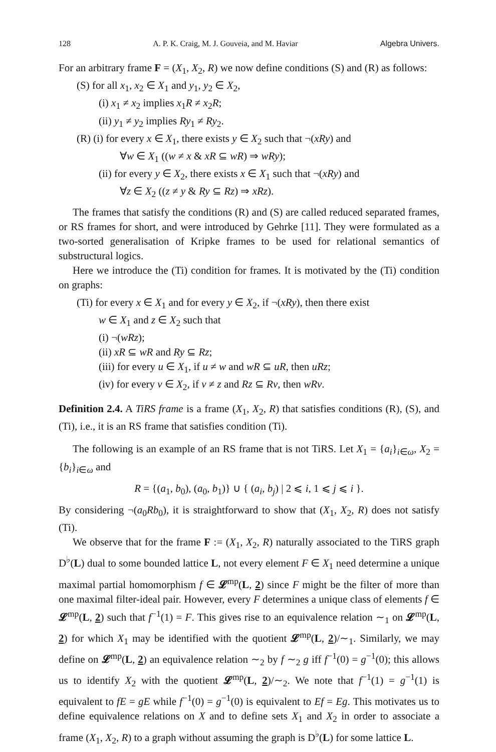128 A. P. K. Craig, M. J. Gouveia, and M. Haviar Algebra Univers.
For an arbitrary frame F = (X<sub>1</sub>, X<sub>2</sub>, R) we now define conditions (S) and (R) as follows:
(S) for all x<sub>1</sub>, x<sub>2</sub> ∈ X<sub>1</sub> and y<sub>1</sub>, y<sub>2</sub> ∈ X<sub>2</sub>,
(i) x<sub>1</sub> ≠ x<sub>2</sub> implies x<sub>1</sub>R ≠ x<sub>2</sub>R;
(ii) y<sub>1</sub> ≠ y<sub>2</sub> implies Ry<sub>1</sub> ≠ Ry<sub>2</sub>.
(R) (i) for every x ∈ X<sub>1</sub>, there exists y ∈ X<sub>2</sub> such that ¬(xRy) and
∀w ∈ X<sub>1</sub> ((w ≠ x & xR ⊆ wR) ⇒ wRy);
(ii) for every y ∈ X<sub>2</sub>, there exists x ∈ X<sub>1</sub> such that ¬(xRy) and
∀z ∈ X<sub>2</sub> ((z ≠ y & Ry ⊆ Rz) ⇒ xRz).
The frames that satisfy the conditions (R) and (S) are called reduced separated frames, or RS frames for short, and were introduced by Gehrke [11]. They were formulated as a two-sorted generalisation of Kripke frames to be used for relational semantics of substructural logics.
Here we introduce the (Ti) condition for frames. It is motivated by the (Ti) condition on graphs:
(Ti) for every x ∈ X<sub>1</sub> and for every y ∈ X<sub>2</sub>, if ¬(xRy), then there exist
w ∈ X<sub>1</sub> and z ∈ X<sub>2</sub> such that
(i) ¬(wRz);
(ii) xR ⊆ wR and Ry ⊆ Rz;
(iii) for every u ∈ X<sub>1</sub>, if u ≠ w and wR ⊆ uR, then uRz;
(iv) for every v ∈ X<sub>2</sub>, if v ≠ z and Rz ⊆ Rv, then wRv.
Definition 2.4. A TiRS frame is a frame (X<sub>1</sub>, X<sub>2</sub>, R) that satisfies conditions (R), (S), and (Ti), i.e., it is an RS frame that satisfies condition (Ti).
The following is an example of an RS frame that is not TiRS. Let X<sub>1</sub> = {a<sub>i</sub>}<sub>i∈ω</sub>, X<sub>2</sub> = {b<sub>i</sub>}<sub>i∈ω</sub> and
R = {(a<sub>1</sub>, b<sub>0</sub>), (a<sub>0</sub>, b<sub>1</sub>)} ∪ { (a<sub>i</sub>, b<sub>j</sub>) | 2 ⩽ i, 1 ⩽ j ⩽ i }.
By considering ¬(a<sub>0</sub>Rb<sub>0</sub>), it is straightforward to show that (X<sub>1</sub>, X<sub>2</sub>, R) does not satisfy (Ti).
We observe that for the frame F := (X<sub>1</sub>, X<sub>2</sub>, R) naturally associated to the TiRS graph D<sup>♭</sup>(L) dual to some bounded lattice L, not every element F ∈ X<sub>1</sub> need determine a unique maximal partial homomorphism f ∈ 𝓛<sup>mp</sup>(L, 2) since F might be the filter of more than one maximal filter-ideal pair. However, every F determines a unique class of elements f ∈ 𝓛<sup>mp</sup>(L, 2) such that f<sup>−1</sup>(1) = F. This gives rise to an equivalence relation ∼<sub>1</sub> on 𝓛<sup>mp</sup>(L, 2) for which X<sub>1</sub> may be identified with the quotient 𝓛<sup>mp</sup>(L, 2)/∼<sub>1</sub>. Similarly, we may define on 𝓛<sup>mp</sup>(L, 2) an equivalence relation ∼<sub>2</sub> by f ∼<sub>2</sub> g iff f<sup>−1</sup>(0) = g<sup>−1</sup>(0); this allows us to identify X<sub>2</sub> with the quotient 𝓛<sup>mp</sup>(L, 2)/∼<sub>2</sub>. We note that f<sup>−1</sup>(1) = g<sup>−1</sup>(1) is equivalent to fE = gE while f<sup>−1</sup>(0) = g<sup>−1</sup>(0) is equivalent to Ef = Eg. This motivates us to define equivalence relations on X and to define sets X<sub>1</sub> and X<sub>2</sub> in order to associate a frame (X<sub>1</sub>, X<sub>2</sub>, R) to a graph without assuming the graph is D<sup>♭</sup>(L) for some lattice L.